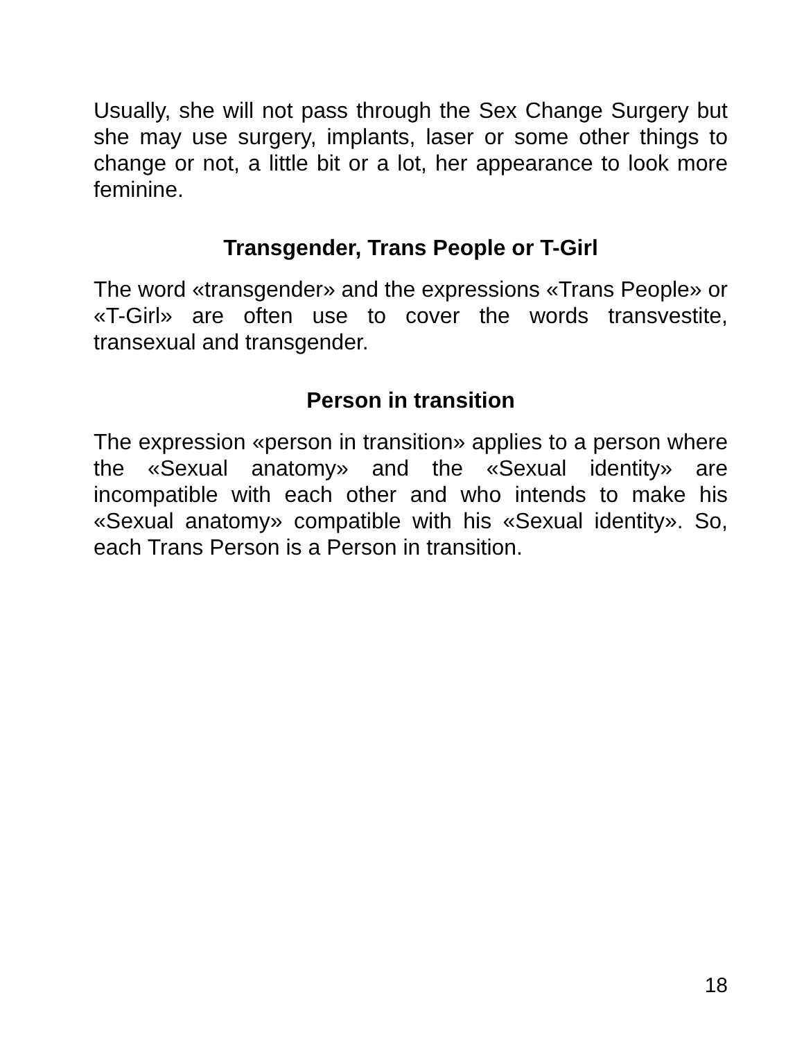Usually, she will not pass through the Sex Change Surgery but she may use surgery, implants, laser or some other things to change or not, a little bit or a lot, her appearance to look more feminine.
Transgender, Trans People or T-Girl
The word «transgender» and the expressions «Trans People» or «T-Girl» are often use to cover the words transvestite, transexual and transgender.
Person in transition
The expression «person in transition» applies to a person where the «Sexual anatomy» and the «Sexual identity» are incompatible with each other and who intends to make his «Sexual anatomy» compatible with his «Sexual identity». So, each Trans Person is a Person in transition.
18